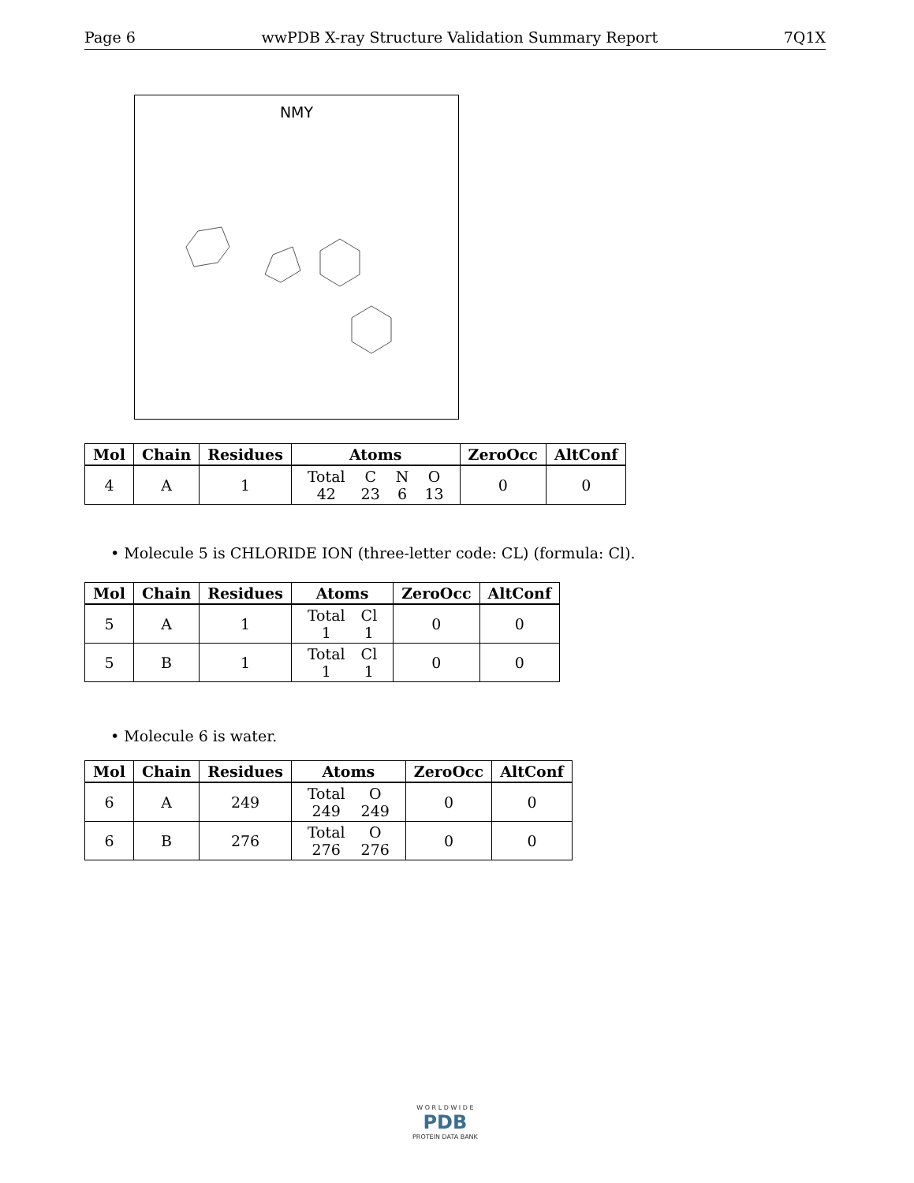Page 6 wwPDB X-ray Structure Validation Summary Report 7Q1X
NMY
| Mol | Chain | Residues | Atoms | ZeroOcc | AltConf |
| --- | --- | --- | --- | --- | --- |
| 4 | A | 1 | / Total / C / N / O / / 42 / 23 / 6 / 13 / | 0 | 0 |
• Molecule 5 is CHLORIDE ION (three-letter code: CL) (formula: Cl).
| Mol | Chain | Residues | Atoms | ZeroOcc | AltConf |
| --- | --- | --- | --- | --- | --- |
| 5 | A | 1 | / Total / Cl / / 1 / 1 / | 0 | 0 |
| 5 | B | 1 | / Total / Cl / / 1 / 1 / | 0 | 0 |
• Molecule 6 is water.
| Mol | Chain | Residues | Atoms | ZeroOcc | AltConf |
| --- | --- | --- | --- | --- | --- |
| 6 | A | 249 | / Total / O / / 249 / 249 / | 0 | 0 |
| 6 | B | 276 | / Total / O / / 276 / 276 / | 0 | 0 |
W O R L D W I D E
PDB
PROTEIN DATA BANK